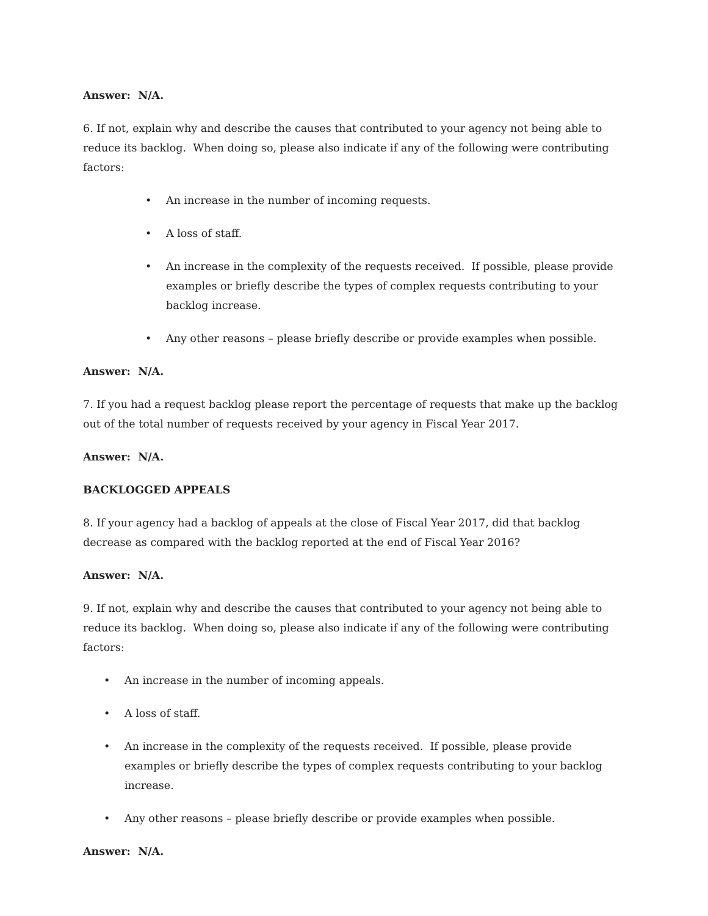Answer: N/A.
6. If not, explain why and describe the causes that contributed to your agency not being able to reduce its backlog. When doing so, please also indicate if any of the following were contributing factors:
• An increase in the number of incoming requests.
• A loss of staff.
• An increase in the complexity of the requests received. If possible, please provide examples or briefly describe the types of complex requests contributing to your backlog increase.
• Any other reasons – please briefly describe or provide examples when possible.
Answer: N/A.
7. If you had a request backlog please report the percentage of requests that make up the backlog out of the total number of requests received by your agency in Fiscal Year 2017.
Answer: N/A.
BACKLOGGED APPEALS
8. If your agency had a backlog of appeals at the close of Fiscal Year 2017, did that backlog decrease as compared with the backlog reported at the end of Fiscal Year 2016?
Answer: N/A.
9. If not, explain why and describe the causes that contributed to your agency not being able to reduce its backlog. When doing so, please also indicate if any of the following were contributing factors:
• An increase in the number of incoming appeals.
• A loss of staff.
• An increase in the complexity of the requests received. If possible, please provide examples or briefly describe the types of complex requests contributing to your backlog increase.
• Any other reasons – please briefly describe or provide examples when possible.
Answer: N/A.